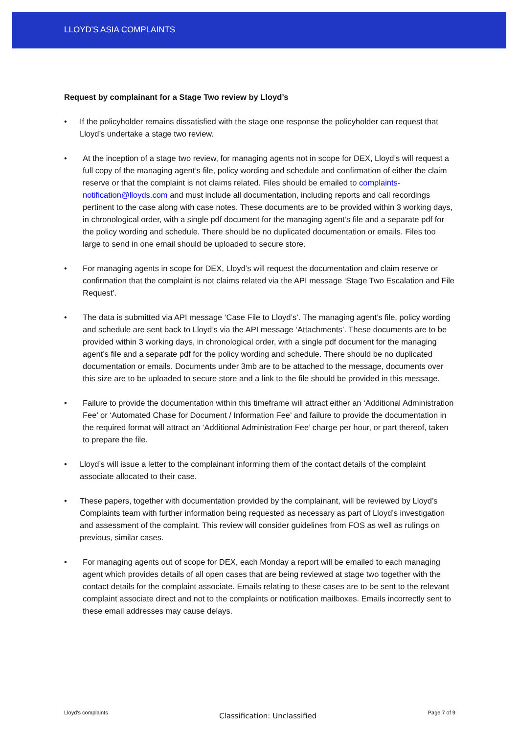LLOYD'S ASIA COMPLAINTS
Request by complainant for a Stage Two review by Lloyd’s
If the policyholder remains dissatisfied with the stage one response the policyholder can request that Lloyd’s undertake a stage two review.
At the inception of a stage two review, for managing agents not in scope for DEX, Lloyd’s will request a full copy of the managing agent’s file, policy wording and schedule and confirmation of either the claim reserve or that the complaint is not claims related. Files should be emailed to complaints-notification@lloyds.com and must include all documentation, including reports and call recordings pertinent to the case along with case notes. These documents are to be provided within 3 working days, in chronological order, with a single pdf document for the managing agent’s file and a separate pdf for the policy wording and schedule. There should be no duplicated documentation or emails. Files too large to send in one email should be uploaded to secure store.
For managing agents in scope for DEX, Lloyd’s will request the documentation and claim reserve or confirmation that the complaint is not claims related via the API message ‘Stage Two Escalation and File Request’.
The data is submitted via API message ‘Case File to Lloyd’s’. The managing agent’s file, policy wording and schedule are sent back to Lloyd’s via the API message ‘Attachments’. These documents are to be provided within 3 working days, in chronological order, with a single pdf document for the managing agent’s file and a separate pdf for the policy wording and schedule. There should be no duplicated documentation or emails. Documents under 3mb are to be attached to the message, documents over this size are to be uploaded to secure store and a link to the file should be provided in this message.
Failure to provide the documentation within this timeframe will attract either an ‘Additional Administration Fee’ or ‘Automated Chase for Document / Information Fee’ and failure to provide the documentation in the required format will attract an ‘Additional Administration Fee’ charge per hour, or part thereof, taken to prepare the file.
Lloyd’s will issue a letter to the complainant informing them of the contact details of the complaint associate allocated to their case.
These papers, together with documentation provided by the complainant, will be reviewed by Lloyd’s Complaints team with further information being requested as necessary as part of Lloyd’s investigation and assessment of the complaint. This review will consider guidelines from FOS as well as rulings on previous, similar cases.
For managing agents out of scope for DEX, each Monday a report will be emailed to each managing agent which provides details of all open cases that are being reviewed at stage two together with the contact details for the complaint associate. Emails relating to these cases are to be sent to the relevant complaint associate direct and not to the complaints or notification mailboxes. Emails incorrectly sent to these email addresses may cause delays.
Lloyd’s complaints Classification: Unclassified Page 7 of 9